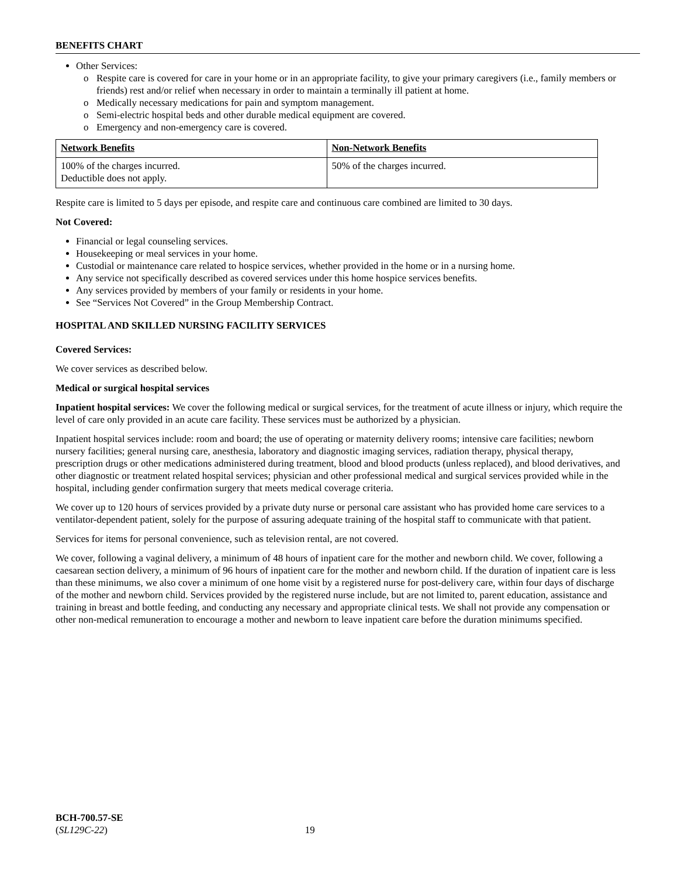BENEFITS CHART
Other Services:
o Respite care is covered for care in your home or in an appropriate facility, to give your primary caregivers (i.e., family members or friends) rest and/or relief when necessary in order to maintain a terminally ill patient at home.
o Medically necessary medications for pain and symptom management.
o Semi-electric hospital beds and other durable medical equipment are covered.
o Emergency and non-emergency care is covered.
| Network Benefits | Non-Network Benefits |
| --- | --- |
| 100% of the charges incurred. Deductible does not apply. | 50% of the charges incurred. |
Respite care is limited to 5 days per episode, and respite care and continuous care combined are limited to 30 days.
Not Covered:
Financial or legal counseling services.
Housekeeping or meal services in your home.
Custodial or maintenance care related to hospice services, whether provided in the home or in a nursing home.
Any service not specifically described as covered services under this home hospice services benefits.
Any services provided by members of your family or residents in your home.
See “Services Not Covered” in the Group Membership Contract.
HOSPITAL AND SKILLED NURSING FACILITY SERVICES
Covered Services:
We cover services as described below.
Medical or surgical hospital services
Inpatient hospital services: We cover the following medical or surgical services, for the treatment of acute illness or injury, which require the level of care only provided in an acute care facility. These services must be authorized by a physician.
Inpatient hospital services include: room and board; the use of operating or maternity delivery rooms; intensive care facilities; newborn nursery facilities; general nursing care, anesthesia, laboratory and diagnostic imaging services, radiation therapy, physical therapy, prescription drugs or other medications administered during treatment, blood and blood products (unless replaced), and blood derivatives, and other diagnostic or treatment related hospital services; physician and other professional medical and surgical services provided while in the hospital, including gender confirmation surgery that meets medical coverage criteria.
We cover up to 120 hours of services provided by a private duty nurse or personal care assistant who has provided home care services to a ventilator-dependent patient, solely for the purpose of assuring adequate training of the hospital staff to communicate with that patient.
Services for items for personal convenience, such as television rental, are not covered.
We cover, following a vaginal delivery, a minimum of 48 hours of inpatient care for the mother and newborn child. We cover, following a caesarean section delivery, a minimum of 96 hours of inpatient care for the mother and newborn child. If the duration of inpatient care is less than these minimums, we also cover a minimum of one home visit by a registered nurse for post-delivery care, within four days of discharge of the mother and newborn child. Services provided by the registered nurse include, but are not limited to, parent education, assistance and training in breast and bottle feeding, and conducting any necessary and appropriate clinical tests. We shall not provide any compensation or other non-medical remuneration to encourage a mother and newborn to leave inpatient care before the duration minimums specified.
BCH-700.57-SE
(SL129C-22) 19